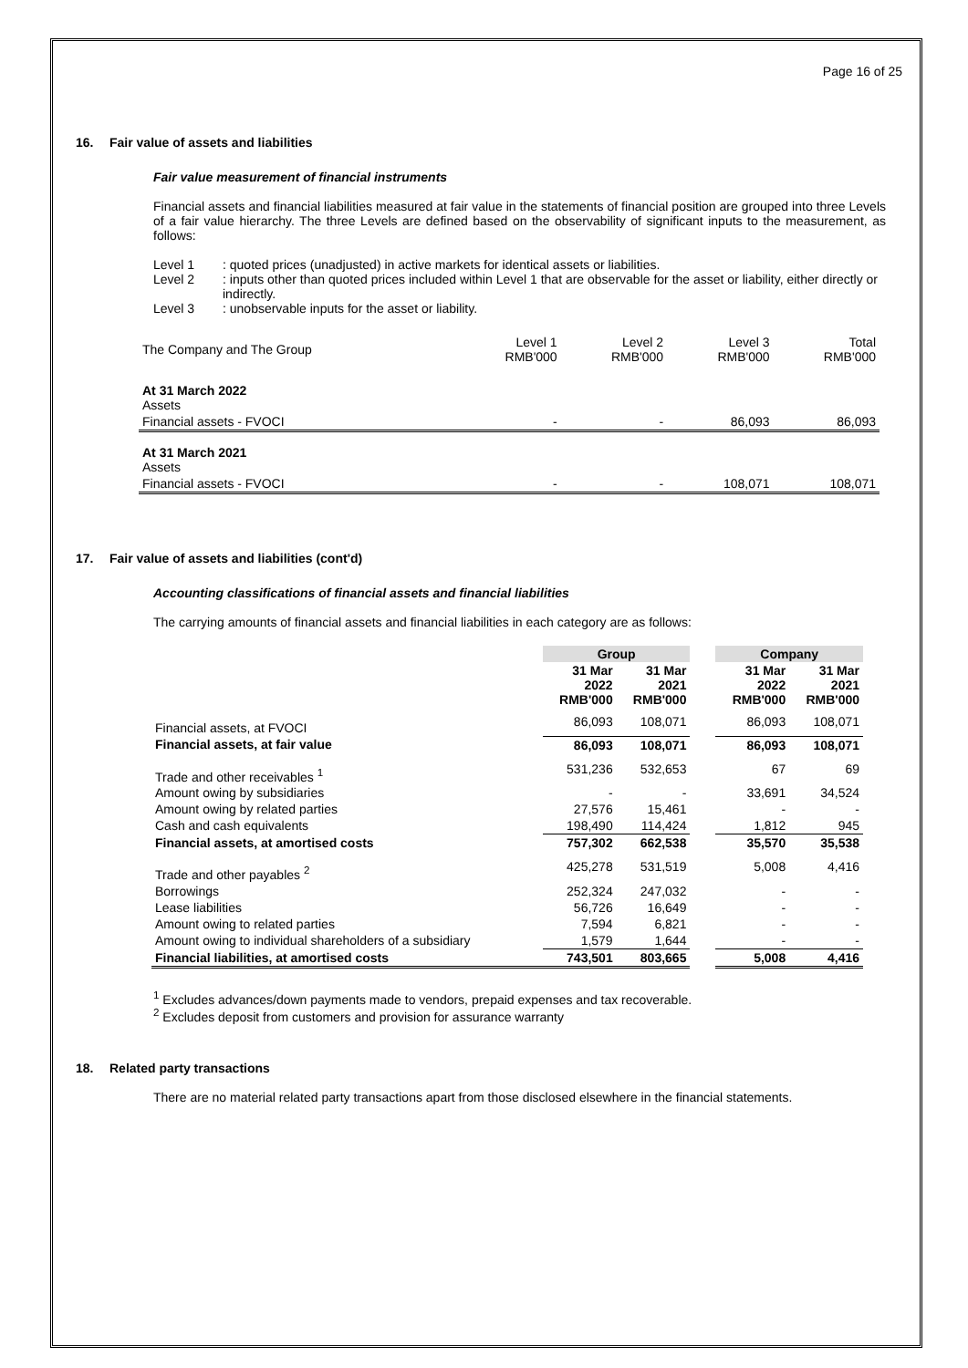Page 16 of 25
16. Fair value of assets and liabilities
Fair value measurement of financial instruments
Financial assets and financial liabilities measured at fair value in the statements of financial position are grouped into three Levels of a fair value hierarchy. The three Levels are defined based on the observability of significant inputs to the measurement, as follows:
Level 1
: quoted prices (unadjusted) in active markets for identical assets or liabilities.
Level 2
: inputs other than quoted prices included within Level 1 that are observable for the asset or liability, either directly or indirectly.
Level 3
: unobservable inputs for the asset or liability.
| The Company and The Group | Level 1 RMB'000 | Level 2 RMB'000 | Level 3 RMB'000 | Total RMB'000 |
| At 31 March 2022 Assets | | | | |
| Financial assets - FVOCI | - | - | 86,093 | 86,093 |
| At 31 March 2021 Assets | | | | |
| Financial assets - FVOCI | - | - | 108,071 | 108,071 |
17. Fair value of assets and liabilities (cont'd)
Accounting classifications of financial assets and financial liabilities
The carrying amounts of financial assets and financial liabilities in each category are as follows:
| | Group | | | Company | |
| --- | --- | --- | --- | --- | --- |
| | 31 Mar 2022 RMB'000 | 31 Mar 2021 RMB'000 | | 31 Mar 2022 RMB'000 | 31 Mar 2021 RMB'000 |
| Financial assets, at FVOCI | 86,093 | 108,071 | | 86,093 | 108,071 |
| Financial assets, at fair value | 86,093 | 108,071 | | 86,093 | 108,071 |
| Trade and other receivables <sup>1</sup> | 531,236 | 532,653 | | 67 | 69 |
| Amount owing by subsidiaries | - | - | | 33,691 | 34,524 |
| Amount owing by related parties | 27,576 | 15,461 | | - | - |
| Cash and cash equivalents | 198,490 | 114,424 | | 1,812 | 945 |
| Financial assets, at amortised costs | 757,302 | 662,538 | | 35,570 | 35,538 |
| Trade and other payables <sup>2</sup> | 425,278 | 531,519 | | 5,008 | 4,416 |
| Borrowings | 252,324 | 247,032 | | - | - |
| Lease liabilities | 56,726 | 16,649 | | - | - |
| Amount owing to related parties | 7,594 | 6,821 | | - | - |
| Amount owing to individual shareholders of a subsidiary | 1,579 | 1,644 | | - | - |
| Financial liabilities, at amortised costs | 743,501 | 803,665 | | 5,008 | 4,416 |
<sup>1</sup> Excludes advances/down payments made to vendors, prepaid expenses and tax recoverable.
<sup>2</sup> Excludes deposit from customers and provision for assurance warranty
18. Related party transactions
There are no material related party transactions apart from those disclosed elsewhere in the financial statements.